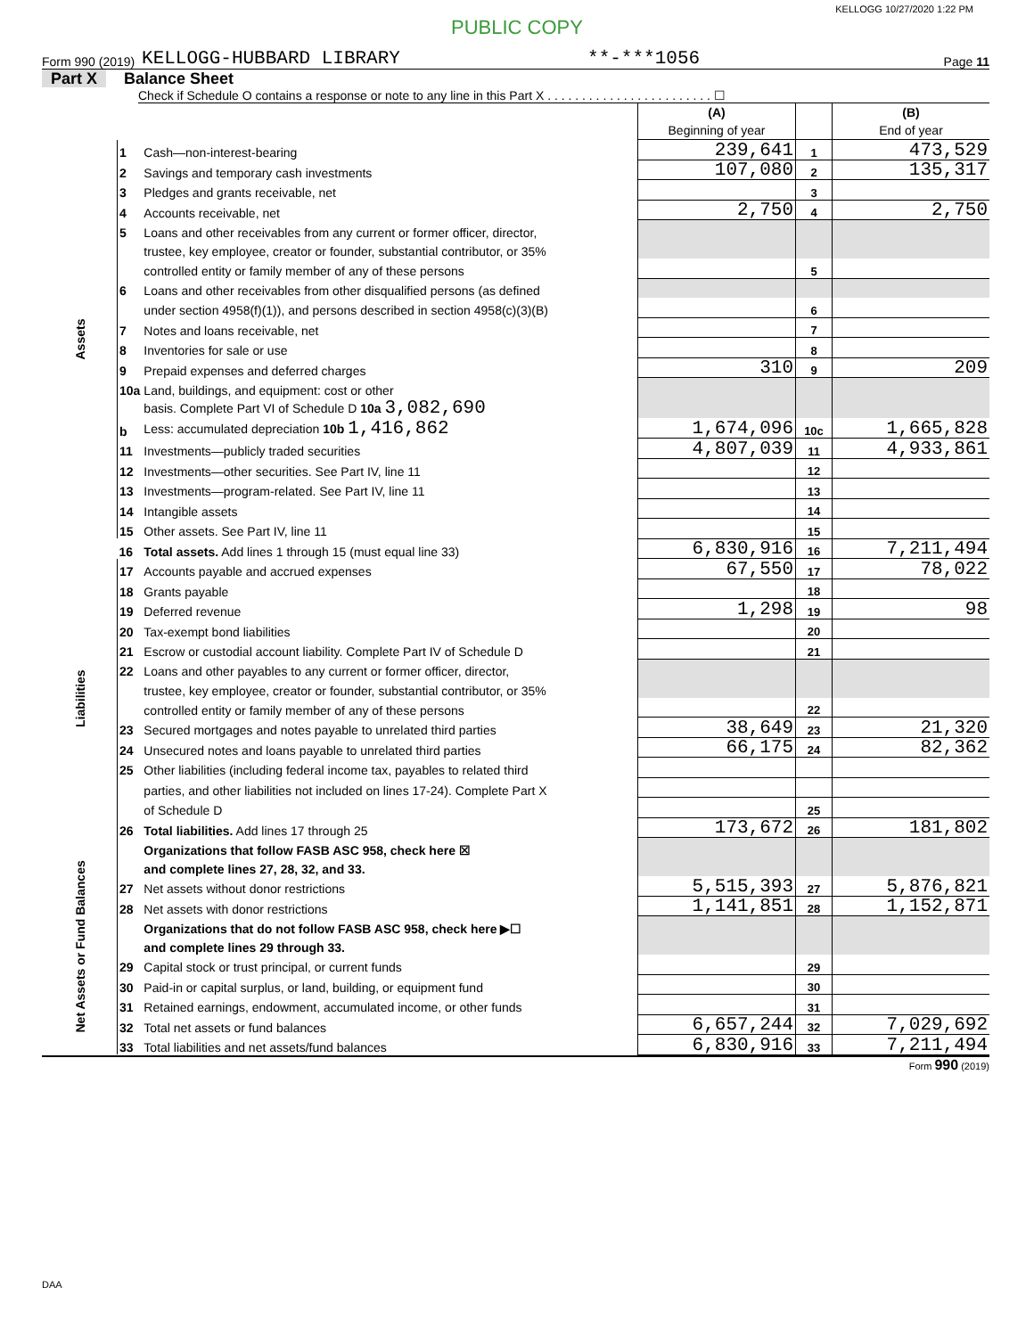KELLOGG 10/27/2020 1:22 PM
PUBLIC COPY
Form 990 (2019) KELLOGG-HUBBARD LIBRARY **-***1056 Page 11
Part X Balance Sheet
Check if Schedule O contains a response or note to any line in this Part X . . . . . . . . . . . . . . . . . . . . . . . . ☐
| | | | (A) Beginning of year | | (B) End of year |
| Assets | 1 | Cash—non-interest-bearing | 239,641 | 1 | 473,529 |
| | 2 | Savings and temporary cash investments | 107,080 | 2 | 135,317 |
| | 3 | Pledges and grants receivable, net | | 3 | |
| | 4 | Accounts receivable, net | 2,750 | 4 | 2,750 |
| | 5 | Loans and other receivables from any current or former officer, director, | | | |
| | | trustee, key employee, creator or founder, substantial contributor, or 35% | | | |
| | | controlled entity or family member of any of these persons | | 5 | |
| | 6 | Loans and other receivables from other disqualified persons (as defined | | | |
| | | under section 4958(f)(1)), and persons described in section 4958(c)(3)(B) | | 6 | |
| | 7 | Notes and loans receivable, net | | 7 | |
| | 8 | Inventories for sale or use | | 8 | |
| | 9 | Prepaid expenses and deferred charges | 310 | 9 | 209 |
| | 10a | Land, buildings, and equipment: cost or other | | | |
| | | basis. Complete Part VI of Schedule D 10a 3,082,690 | | | |
| | b | Less: accumulated depreciation 10b 1,416,862 | 1,674,096 | 10c | 1,665,828 |
| | 11 | Investments—publicly traded securities | 4,807,039 | 11 | 4,933,861 |
| | 12 | Investments—other securities. See Part IV, line 11 | | 12 | |
| | 13 | Investments—program-related. See Part IV, line 11 | | 13 | |
| | 14 | Intangible assets | | 14 | |
| | 15 | Other assets. See Part IV, line 11 | | 15 | |
| | 16 | Total assets. Add lines 1 through 15 (must equal line 33) | 6,830,916 | 16 | 7,211,494 |
| Liabilities | 17 | Accounts payable and accrued expenses | 67,550 | 17 | 78,022 |
| | 18 | Grants payable | | 18 | |
| | 19 | Deferred revenue | 1,298 | 19 | 98 |
| | 20 | Tax-exempt bond liabilities | | 20 | |
| | 21 | Escrow or custodial account liability. Complete Part IV of Schedule D | | 21 | |
| | 22 | Loans and other payables to any current or former officer, director, | | | |
| | | trustee, key employee, creator or founder, substantial contributor, or 35% | | | |
| | | controlled entity or family member of any of these persons | | 22 | |
| | 23 | Secured mortgages and notes payable to unrelated third parties | 38,649 | 23 | 21,320 |
| | 24 | Unsecured notes and loans payable to unrelated third parties | 66,175 | 24 | 82,362 |
| | 25 | Other liabilities (including federal income tax, payables to related third | | | |
| | | parties, and other liabilities not included on lines 17-24). Complete Part X | | | |
| | | of Schedule D | | 25 | |
| | 26 | Total liabilities. Add lines 17 through 25 | 173,672 | 26 | 181,802 |
| Net Assets or Fund Balances | | Organizations that follow FASB ASC 958, check here ☒ | | | |
| | | and complete lines 27, 28, 32, and 33. | | | |
| | 27 | Net assets without donor restrictions | 5,515,393 | 27 | 5,876,821 |
| | 28 | Net assets with donor restrictions | 1,141,851 | 28 | 1,152,871 |
| | | Organizations that do not follow FASB ASC 958, check here ▶☐ | | | |
| | | and complete lines 29 through 33. | | | |
| | 29 | Capital stock or trust principal, or current funds | | 29 | |
| | 30 | Paid-in or capital surplus, or land, building, or equipment fund | | 30 | |
| | 31 | Retained earnings, endowment, accumulated income, or other funds | | 31 | |
| | 32 | Total net assets or fund balances | 6,657,244 | 32 | 7,029,692 |
| | 33 | Total liabilities and net assets/fund balances | 6,830,916 | 33 | 7,211,494 |
Form 990 (2019)
DAA